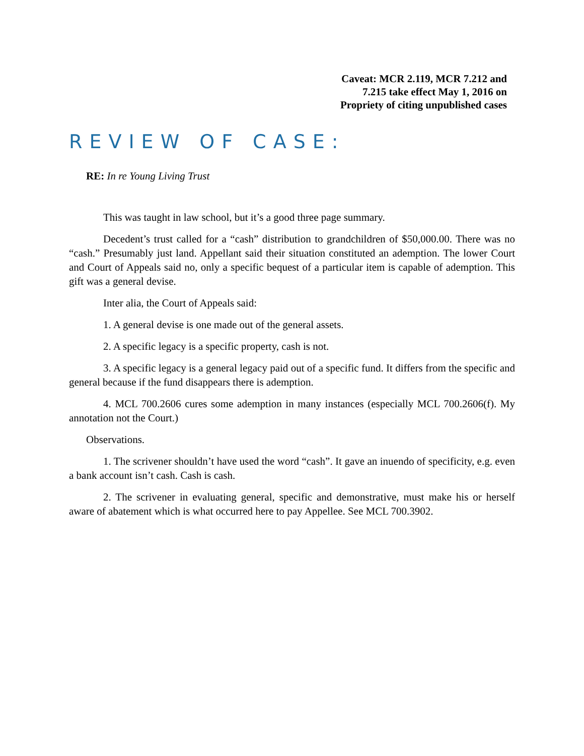Caveat: MCR 2.119, MCR 7.212 and
7.215 take effect May 1, 2016 on
Propriety of citing unpublished cases
REVIEW OF CASE:
RE: In re Young Living Trust
This was taught in law school, but it’s a good three page summary.
Decedent’s trust called for a “cash” distribution to grandchildren of $50,000.00. There was no “cash.” Presumably just land. Appellant said their situation constituted an ademption. The lower Court and Court of Appeals said no, only a specific bequest of a particular item is capable of ademption. This gift was a general devise.
Inter alia, the Court of Appeals said:
1. A general devise is one made out of the general assets.
2. A specific legacy is a specific property, cash is not.
3. A specific legacy is a general legacy paid out of a specific fund. It differs from the specific and general because if the fund disappears there is ademption.
4. MCL 700.2606 cures some ademption in many instances (especially MCL 700.2606(f). My annotation not the Court.)
Observations.
1. The scrivener shouldn’t have used the word “cash”. It gave an inuendo of specificity, e.g. even a bank account isn’t cash. Cash is cash.
2. The scrivener in evaluating general, specific and demonstrative, must make his or herself aware of abatement which is what occurred here to pay Appellee. See MCL 700.3902.